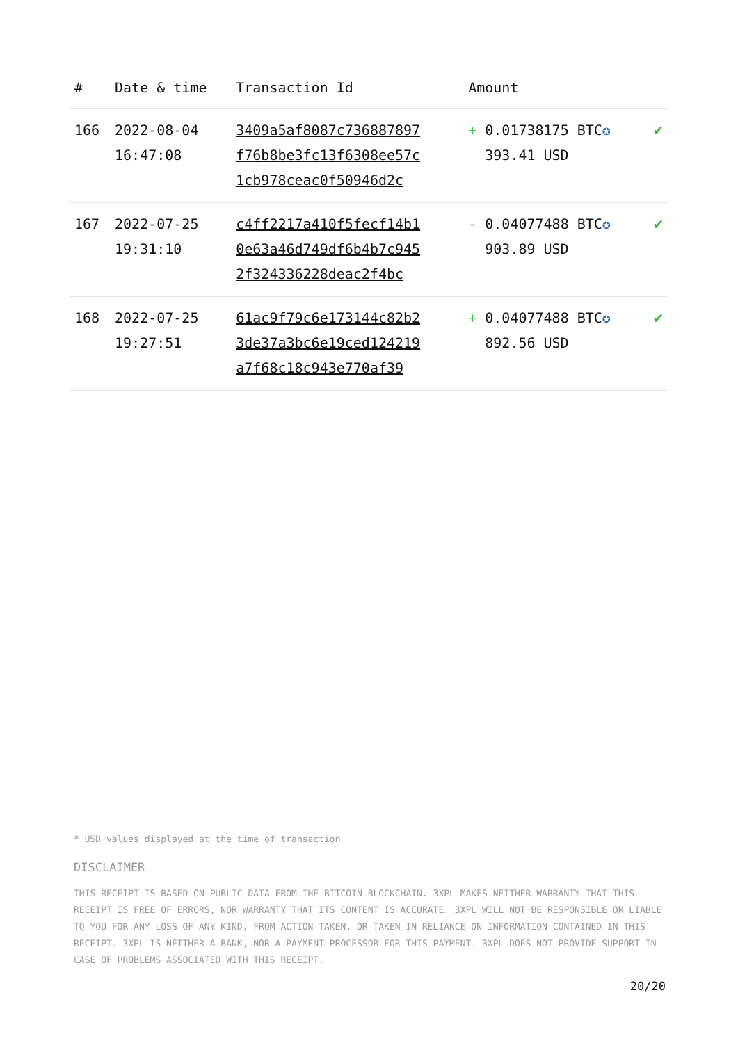| # | Date & time | Transaction Id | Amount | |
| --- | --- | --- | --- | --- |
| 166 | 2022-08-04 16:47:08 | 3409a5af8087c736887897 f76b8be3fc13f6308ee57c 1cb978ceac0f50946d2c | + 0.01738175 BTC ✪ 393.41 USD | ✔ |
| 167 | 2022-07-25 19:31:10 | c4ff2217a410f5fecf14b1 0e63a46d749df6b4b7c945 2f324336228deac2f4bc | - 0.04077488 BTC ✪ 903.89 USD | ✔ |
| 168 | 2022-07-25 19:27:51 | 61ac9f79c6e173144c82b2 3de37a3bc6e19ced124219 a7f68c18c943e770af39 | + 0.04077488 BTC ✪ 892.56 USD | ✔ |
* USD values displayed at the time of transaction
DISCLAIMER
THIS RECEIPT IS BASED ON PUBLIC DATA FROM THE BITCOIN BLOCKCHAIN. 3XPL MAKES NEITHER WARRANTY THAT THIS RECEIPT IS FREE OF ERRORS, NOR WARRANTY THAT ITS CONTENT IS ACCURATE. 3XPL WILL NOT BE RESPONSIBLE OR LIABLE TO YOU FOR ANY LOSS OF ANY KIND, FROM ACTION TAKEN, OR TAKEN IN RELIANCE ON INFORMATION CONTAINED IN THIS RECEIPT. 3XPL IS NEITHER A BANK, NOR A PAYMENT PROCESSOR FOR THIS PAYMENT. 3XPL DOES NOT PROVIDE SUPPORT IN CASE OF PROBLEMS ASSOCIATED WITH THIS RECEIPT.
20/20